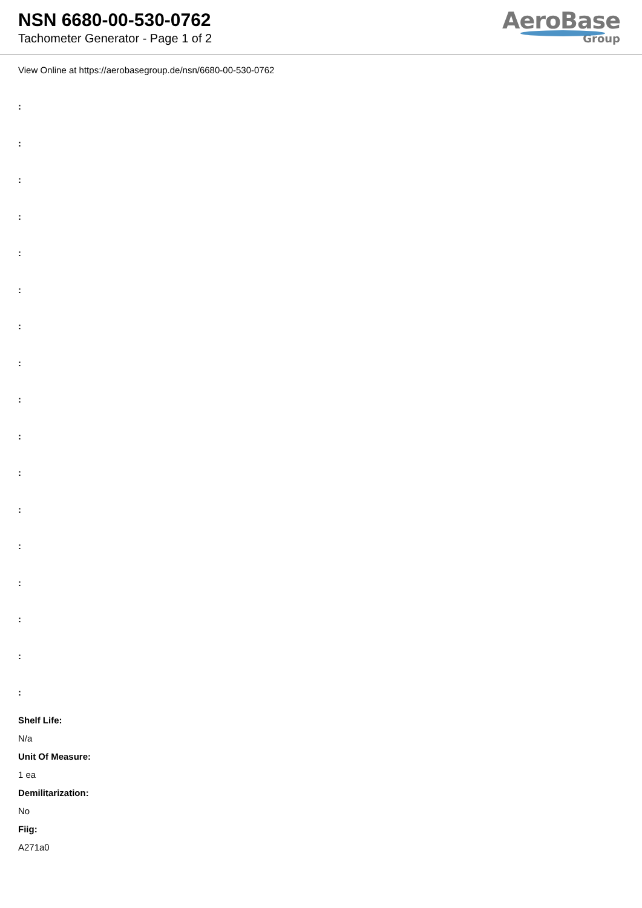NSN 6680-00-530-0762
Tachometer Generator - Page 1 of 2
AeroBase
Group
View Online at https://aerobasegroup.de/nsn/6680-00-530-0762
:
:
:
:
:
:
:
:
:
:
:
:
:
:
:
:
:
Shelf Life:
N/a
Unit Of Measure:
1 ea
Demilitarization:
No
Fiig:
A271a0